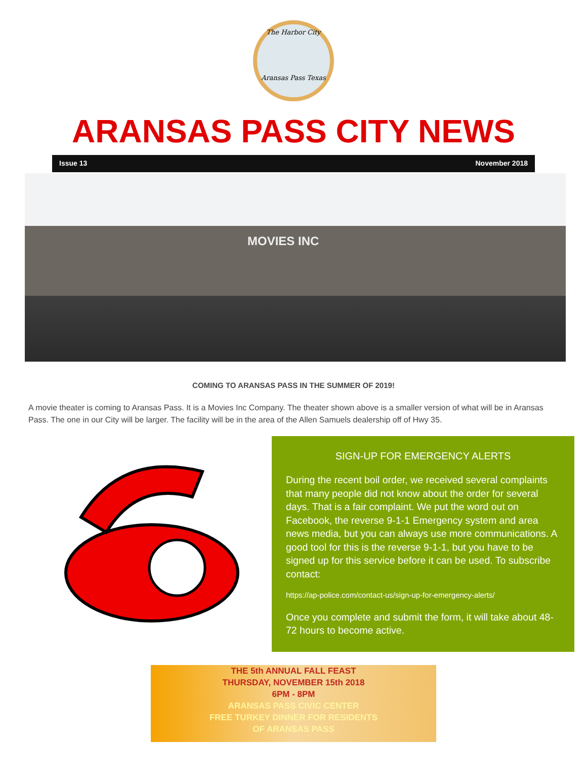The Harbor City
Aransas Pass Texas
ARANSAS PASS CITY NEWS
Issue 13 November 2018
MOVIES INC
COMING TO ARANSAS PASS IN THE SUMMER OF 2019!
A movie theater is coming to Aransas Pass. It is a Movies Inc Company. The theater shown above is a smaller version of what will be in Aransas Pass. The one in our City will be larger. The facility will be in the area of the Allen Samuels dealership off of Hwy 35.
SIGN-UP FOR EMERGENCY ALERTS
During the recent boil order, we received several complaints that many people did not know about the order for several days. That is a fair complaint. We put the word out on Facebook, the reverse 9-1-1 Emergency system and area news media, but you can always use more communications. A good tool for this is the reverse 9-1-1, but you have to be signed up for this service before it can be used. To subscribe contact:
https://ap-police.com/contact-us/sign-up-for-emergency-alerts/
Once you complete and submit the form, it will take about 48-72 hours to become active.
THE 5th ANNUAL FALL FEAST
THURSDAY, NOVEMBER 15th 2018
6PM - 8PM
ARANSAS PASS CIVIC CENTER
FREE TURKEY DINNER FOR RESIDENTS
OF ARANSAS PASS